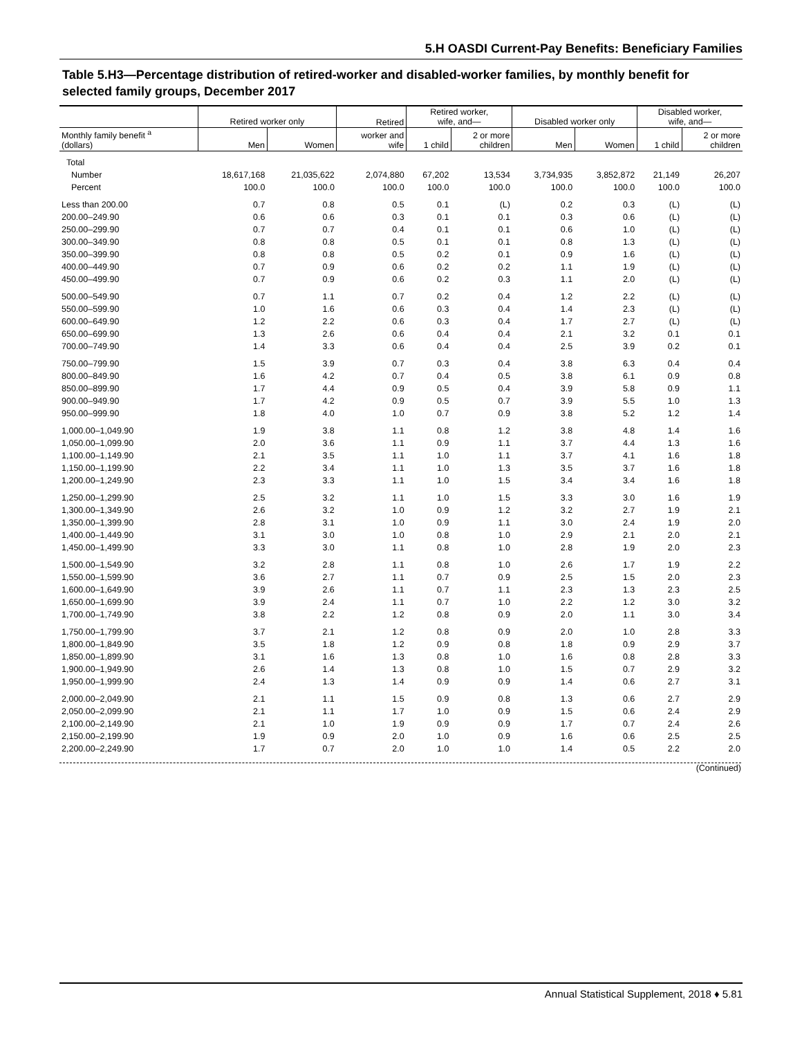5.H OASDI Current-Pay Benefits: Beneficiary Families
Table 5.H3—Percentage distribution of retired-worker and disabled-worker families, by monthly benefit for selected family groups, December 2017
| | Retired worker only | | Retired | Retired worker, wife, and— | | Disabled worker only | | Disabled worker, wife, and— | |
| --- | --- | --- | --- | --- | --- | --- | --- | --- | --- |
| Monthly family benefit <sup>a</sup> (dollars) | Men | Women | worker and wife | 1 child | 2 or more children | Men | Women | 1 child | 2 or more children |
| Total | | | | | | | | | |
| Number | 18,617,168 | 21,035,622 | 2,074,880 | 67,202 | 13,534 | 3,734,935 | 3,852,872 | 21,149 | 26,207 |
| Percent | 100.0 | 100.0 | 100.0 | 100.0 | 100.0 | 100.0 | 100.0 | 100.0 | 100.0 |
| Less than 200.00 | 0.7 | 0.8 | 0.5 | 0.1 | (L) | 0.2 | 0.3 | (L) | (L) |
| 200.00–249.90 | 0.6 | 0.6 | 0.3 | 0.1 | 0.1 | 0.3 | 0.6 | (L) | (L) |
| 250.00–299.90 | 0.7 | 0.7 | 0.4 | 0.1 | 0.1 | 0.6 | 1.0 | (L) | (L) |
| 300.00–349.90 | 0.8 | 0.8 | 0.5 | 0.1 | 0.1 | 0.8 | 1.3 | (L) | (L) |
| 350.00–399.90 | 0.8 | 0.8 | 0.5 | 0.2 | 0.1 | 0.9 | 1.6 | (L) | (L) |
| 400.00–449.90 | 0.7 | 0.9 | 0.6 | 0.2 | 0.2 | 1.1 | 1.9 | (L) | (L) |
| 450.00–499.90 | 0.7 | 0.9 | 0.6 | 0.2 | 0.3 | 1.1 | 2.0 | (L) | (L) |
| 500.00–549.90 | 0.7 | 1.1 | 0.7 | 0.2 | 0.4 | 1.2 | 2.2 | (L) | (L) |
| 550.00–599.90 | 1.0 | 1.6 | 0.6 | 0.3 | 0.4 | 1.4 | 2.3 | (L) | (L) |
| 600.00–649.90 | 1.2 | 2.2 | 0.6 | 0.3 | 0.4 | 1.7 | 2.7 | (L) | (L) |
| 650.00–699.90 | 1.3 | 2.6 | 0.6 | 0.4 | 0.4 | 2.1 | 3.2 | 0.1 | 0.1 |
| 700.00–749.90 | 1.4 | 3.3 | 0.6 | 0.4 | 0.4 | 2.5 | 3.9 | 0.2 | 0.1 |
| 750.00–799.90 | 1.5 | 3.9 | 0.7 | 0.3 | 0.4 | 3.8 | 6.3 | 0.4 | 0.4 |
| 800.00–849.90 | 1.6 | 4.2 | 0.7 | 0.4 | 0.5 | 3.8 | 6.1 | 0.9 | 0.8 |
| 850.00–899.90 | 1.7 | 4.4 | 0.9 | 0.5 | 0.4 | 3.9 | 5.8 | 0.9 | 1.1 |
| 900.00–949.90 | 1.7 | 4.2 | 0.9 | 0.5 | 0.7 | 3.9 | 5.5 | 1.0 | 1.3 |
| 950.00–999.90 | 1.8 | 4.0 | 1.0 | 0.7 | 0.9 | 3.8 | 5.2 | 1.2 | 1.4 |
| 1,000.00–1,049.90 | 1.9 | 3.8 | 1.1 | 0.8 | 1.2 | 3.8 | 4.8 | 1.4 | 1.6 |
| 1,050.00–1,099.90 | 2.0 | 3.6 | 1.1 | 0.9 | 1.1 | 3.7 | 4.4 | 1.3 | 1.6 |
| 1,100.00–1,149.90 | 2.1 | 3.5 | 1.1 | 1.0 | 1.1 | 3.7 | 4.1 | 1.6 | 1.8 |
| 1,150.00–1,199.90 | 2.2 | 3.4 | 1.1 | 1.0 | 1.3 | 3.5 | 3.7 | 1.6 | 1.8 |
| 1,200.00–1,249.90 | 2.3 | 3.3 | 1.1 | 1.0 | 1.5 | 3.4 | 3.4 | 1.6 | 1.8 |
| 1,250.00–1,299.90 | 2.5 | 3.2 | 1.1 | 1.0 | 1.5 | 3.3 | 3.0 | 1.6 | 1.9 |
| 1,300.00–1,349.90 | 2.6 | 3.2 | 1.0 | 0.9 | 1.2 | 3.2 | 2.7 | 1.9 | 2.1 |
| 1,350.00–1,399.90 | 2.8 | 3.1 | 1.0 | 0.9 | 1.1 | 3.0 | 2.4 | 1.9 | 2.0 |
| 1,400.00–1,449.90 | 3.1 | 3.0 | 1.0 | 0.8 | 1.0 | 2.9 | 2.1 | 2.0 | 2.1 |
| 1,450.00–1,499.90 | 3.3 | 3.0 | 1.1 | 0.8 | 1.0 | 2.8 | 1.9 | 2.0 | 2.3 |
| 1,500.00–1,549.90 | 3.2 | 2.8 | 1.1 | 0.8 | 1.0 | 2.6 | 1.7 | 1.9 | 2.2 |
| 1,550.00–1,599.90 | 3.6 | 2.7 | 1.1 | 0.7 | 0.9 | 2.5 | 1.5 | 2.0 | 2.3 |
| 1,600.00–1,649.90 | 3.9 | 2.6 | 1.1 | 0.7 | 1.1 | 2.3 | 1.3 | 2.3 | 2.5 |
| 1,650.00–1,699.90 | 3.9 | 2.4 | 1.1 | 0.7 | 1.0 | 2.2 | 1.2 | 3.0 | 3.2 |
| 1,700.00–1,749.90 | 3.8 | 2.2 | 1.2 | 0.8 | 0.9 | 2.0 | 1.1 | 3.0 | 3.4 |
| 1,750.00–1,799.90 | 3.7 | 2.1 | 1.2 | 0.8 | 0.9 | 2.0 | 1.0 | 2.8 | 3.3 |
| 1,800.00–1,849.90 | 3.5 | 1.8 | 1.2 | 0.9 | 0.8 | 1.8 | 0.9 | 2.9 | 3.7 |
| 1,850.00–1,899.90 | 3.1 | 1.6 | 1.3 | 0.8 | 1.0 | 1.6 | 0.8 | 2.8 | 3.3 |
| 1,900.00–1,949.90 | 2.6 | 1.4 | 1.3 | 0.8 | 1.0 | 1.5 | 0.7 | 2.9 | 3.2 |
| 1,950.00–1,999.90 | 2.4 | 1.3 | 1.4 | 0.9 | 0.9 | 1.4 | 0.6 | 2.7 | 3.1 |
| 2,000.00–2,049.90 | 2.1 | 1.1 | 1.5 | 0.9 | 0.8 | 1.3 | 0.6 | 2.7 | 2.9 |
| 2,050.00–2,099.90 | 2.1 | 1.1 | 1.7 | 1.0 | 0.9 | 1.5 | 0.6 | 2.4 | 2.9 |
| 2,100.00–2,149.90 | 2.1 | 1.0 | 1.9 | 0.9 | 0.9 | 1.7 | 0.7 | 2.4 | 2.6 |
| 2,150.00–2,199.90 | 1.9 | 0.9 | 2.0 | 1.0 | 0.9 | 1.6 | 0.6 | 2.5 | 2.5 |
| 2,200.00–2,249.90 | 1.7 | 0.7 | 2.0 | 1.0 | 1.0 | 1.4 | 0.5 | 2.2 | 2.0 |
(Continued)
Annual Statistical Supplement, 2018 ♦ 5.81